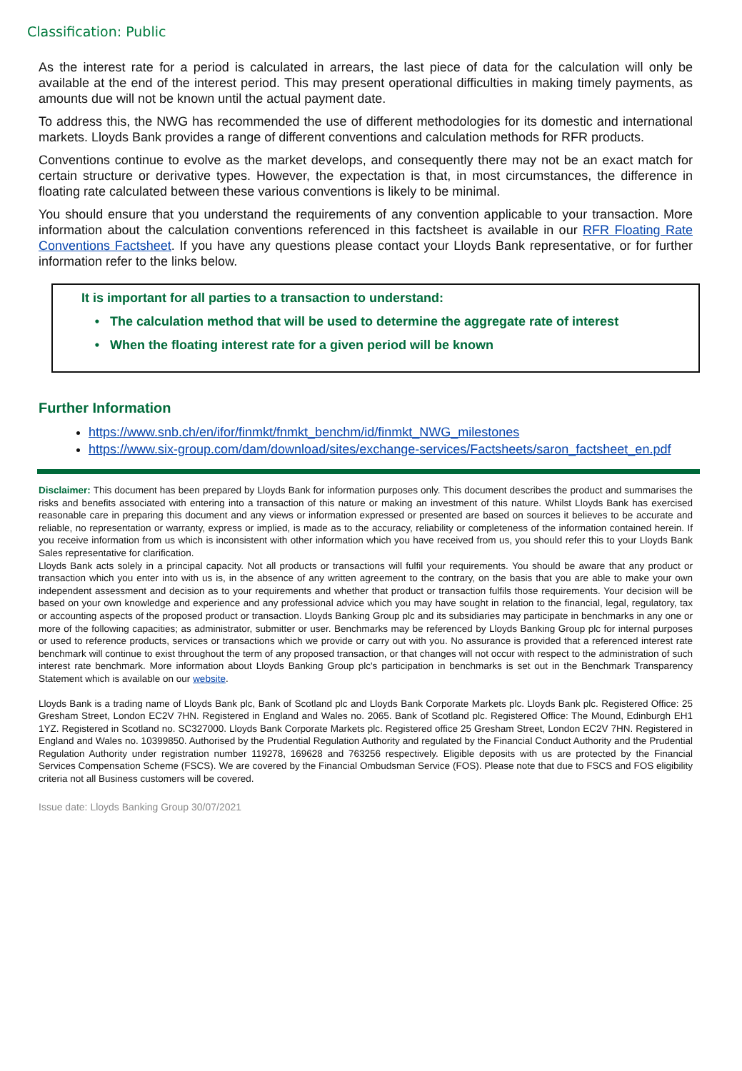Classification: Public
As the interest rate for a period is calculated in arrears, the last piece of data for the calculation will only be available at the end of the interest period. This may present operational difficulties in making timely payments, as amounts due will not be known until the actual payment date.
To address this, the NWG has recommended the use of different methodologies for its domestic and international markets. Lloyds Bank provides a range of different conventions and calculation methods for RFR products.
Conventions continue to evolve as the market develops, and consequently there may not be an exact match for certain structure or derivative types. However, the expectation is that, in most circumstances, the difference in floating rate calculated between these various conventions is likely to be minimal.
You should ensure that you understand the requirements of any convention applicable to your transaction. More information about the calculation conventions referenced in this factsheet is available in our RFR Floating Rate Conventions Factsheet. If you have any questions please contact your Lloyds Bank representative, or for further information refer to the links below.
It is important for all parties to a transaction to understand:
The calculation method that will be used to determine the aggregate rate of interest
When the floating interest rate for a given period will be known
Further Information
https://www.snb.ch/en/ifor/finmkt/fnmkt_benchm/id/finmkt_NWG_milestones
https://www.six-group.com/dam/download/sites/exchange-services/Factsheets/saron_factsheet_en.pdf
Disclaimer: This document has been prepared by Lloyds Bank for information purposes only. This document describes the product and summarises the risks and benefits associated with entering into a transaction of this nature or making an investment of this nature. Whilst Lloyds Bank has exercised reasonable care in preparing this document and any views or information expressed or presented are based on sources it believes to be accurate and reliable, no representation or warranty, express or implied, is made as to the accuracy, reliability or completeness of the information contained herein. If you receive information from us which is inconsistent with other information which you have received from us, you should refer this to your Lloyds Bank Sales representative for clarification.
Lloyds Bank acts solely in a principal capacity. Not all products or transactions will fulfil your requirements. You should be aware that any product or transaction which you enter into with us is, in the absence of any written agreement to the contrary, on the basis that you are able to make your own independent assessment and decision as to your requirements and whether that product or transaction fulfils those requirements. Your decision will be based on your own knowledge and experience and any professional advice which you may have sought in relation to the financial, legal, regulatory, tax or accounting aspects of the proposed product or transaction. Lloyds Banking Group plc and its subsidiaries may participate in benchmarks in any one or more of the following capacities; as administrator, submitter or user. Benchmarks may be referenced by Lloyds Banking Group plc for internal purposes or used to reference products, services or transactions which we provide or carry out with you. No assurance is provided that a referenced interest rate benchmark will continue to exist throughout the term of any proposed transaction, or that changes will not occur with respect to the administration of such interest rate benchmark. More information about Lloyds Banking Group plc's participation in benchmarks is set out in the Benchmark Transparency Statement which is available on our website.
Lloyds Bank is a trading name of Lloyds Bank plc, Bank of Scotland plc and Lloyds Bank Corporate Markets plc. Lloyds Bank plc. Registered Office: 25 Gresham Street, London EC2V 7HN. Registered in England and Wales no. 2065. Bank of Scotland plc. Registered Office: The Mound, Edinburgh EH1 1YZ. Registered in Scotland no. SC327000. Lloyds Bank Corporate Markets plc. Registered office 25 Gresham Street, London EC2V 7HN. Registered in England and Wales no. 10399850. Authorised by the Prudential Regulation Authority and regulated by the Financial Conduct Authority and the Prudential Regulation Authority under registration number 119278, 169628 and 763256 respectively. Eligible deposits with us are protected by the Financial Services Compensation Scheme (FSCS). We are covered by the Financial Ombudsman Service (FOS). Please note that due to FSCS and FOS eligibility criteria not all Business customers will be covered.
Issue date: Lloyds Banking Group 30/07/2021